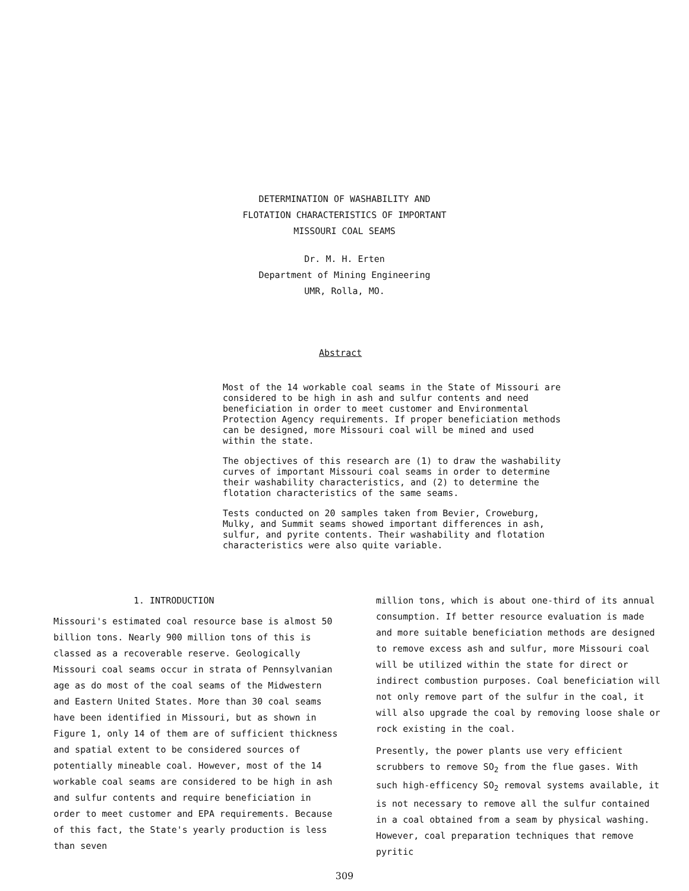DETERMINATION OF WASHABILITY AND
FLOTATION CHARACTERISTICS OF IMPORTANT
MISSOURI COAL SEAMS
Dr. M. H. Erten
Department of Mining Engineering
UMR, Rolla, MO.
Abstract
Most of the 14 workable coal seams in the State of Missouri are considered to be high in ash and sulfur contents and need beneficiation in order to meet customer and Environmental Protection Agency requirements. If proper beneficiation methods can be designed, more Missouri coal will be mined and used within the state.
The objectives of this research are (1) to draw the washability curves of important Missouri coal seams in order to determine their washability characteristics, and (2) to determine the flotation characteristics of the same seams.
Tests conducted on 20 samples taken from Bevier, Croweburg, Mulky, and Summit seams showed important differences in ash, sulfur, and pyrite contents. Their washability and flotation characteristics were also quite variable.
1. INTRODUCTION
Missouri's estimated coal resource base is almost 50 billion tons. Nearly 900 million tons of this is classed as a recoverable reserve. Geologically Missouri coal seams occur in strata of Pennsylvanian age as do most of the coal seams of the Midwestern and Eastern United States. More than 30 coal seams have been identified in Missouri, but as shown in Figure 1, only 14 of them are of sufficient thickness and spatial extent to be considered sources of potentially mineable coal. However, most of the 14 workable coal seams are considered to be high in ash and sulfur contents and require beneficiation in order to meet customer and EPA requirements. Because of this fact, the State's yearly production is less than seven
million tons, which is about one-third of its annual consumption. If better resource evaluation is made and more suitable beneficiation methods are designed to remove excess ash and sulfur, more Missouri coal will be utilized within the state for direct or indirect combustion purposes. Coal beneficiation will not only remove part of the sulfur in the coal, it will also upgrade the coal by removing loose shale or rock existing in the coal.
Presently, the power plants use very efficient scrubbers to remove SO<sub>2</sub> from the flue gases. With such high-efficency SO<sub>2</sub> removal systems available, it is not necessary to remove all the sulfur contained in a coal obtained from a seam by physical washing. However, coal preparation techniques that remove pyritic
309